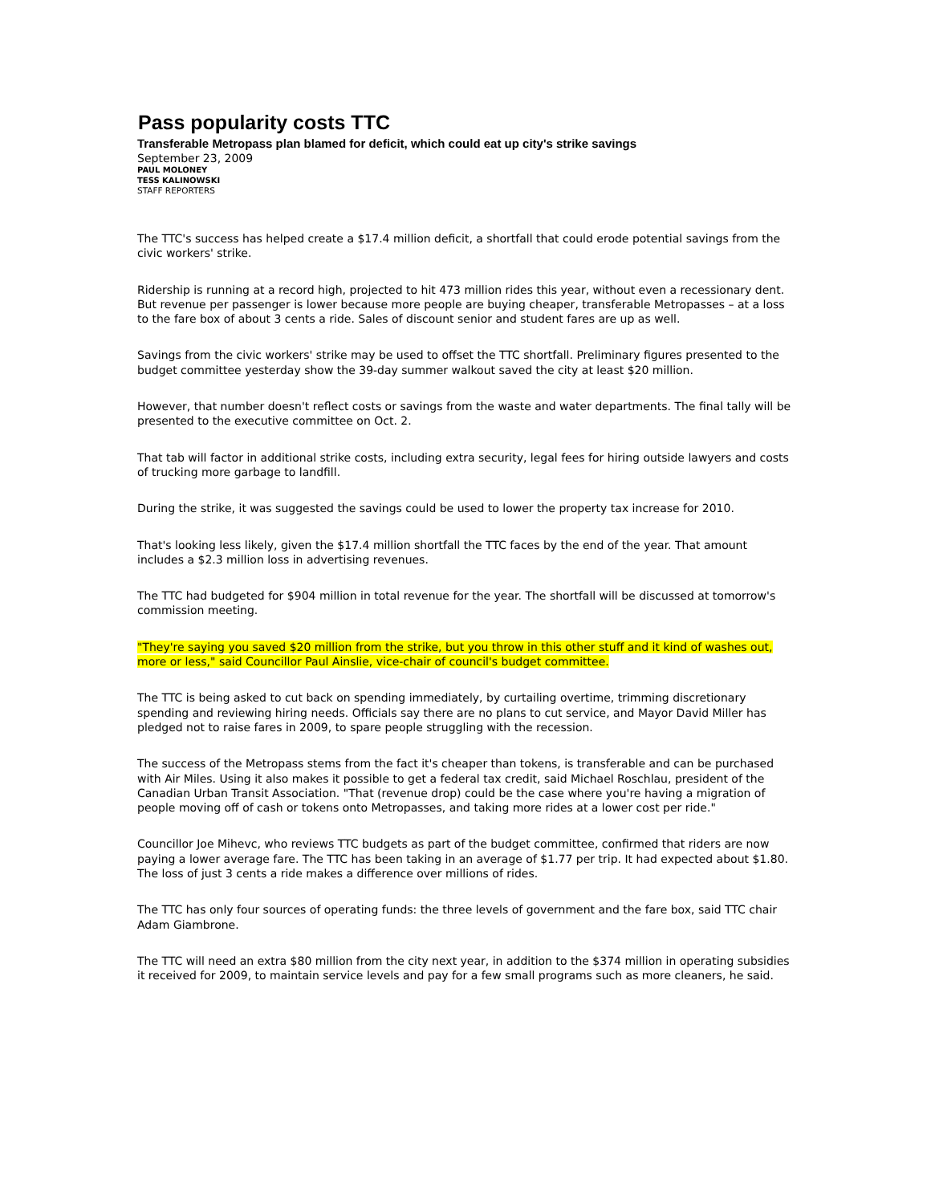Pass popularity costs TTC
Transferable Metropass plan blamed for deficit, which could eat up city's strike savings
September 23, 2009
PAUL MOLONEY
TESS KALINOWSKI
STAFF REPORTERS
The TTC's success has helped create a $17.4 million deficit, a shortfall that could erode potential savings from the civic workers' strike.
Ridership is running at a record high, projected to hit 473 million rides this year, without even a recessionary dent. But revenue per passenger is lower because more people are buying cheaper, transferable Metropasses – at a loss to the fare box of about 3 cents a ride. Sales of discount senior and student fares are up as well.
Savings from the civic workers' strike may be used to offset the TTC shortfall. Preliminary figures presented to the budget committee yesterday show the 39-day summer walkout saved the city at least $20 million.
However, that number doesn't reflect costs or savings from the waste and water departments. The final tally will be presented to the executive committee on Oct. 2.
That tab will factor in additional strike costs, including extra security, legal fees for hiring outside lawyers and costs of trucking more garbage to landfill.
During the strike, it was suggested the savings could be used to lower the property tax increase for 2010.
That's looking less likely, given the $17.4 million shortfall the TTC faces by the end of the year. That amount includes a $2.3 million loss in advertising revenues.
The TTC had budgeted for $904 million in total revenue for the year. The shortfall will be discussed at tomorrow's commission meeting.
"They're saying you saved $20 million from the strike, but you throw in this other stuff and it kind of washes out, more or less," said Councillor Paul Ainslie, vice-chair of council's budget committee.
The TTC is being asked to cut back on spending immediately, by curtailing overtime, trimming discretionary spending and reviewing hiring needs. Officials say there are no plans to cut service, and Mayor David Miller has pledged not to raise fares in 2009, to spare people struggling with the recession.
The success of the Metropass stems from the fact it's cheaper than tokens, is transferable and can be purchased with Air Miles. Using it also makes it possible to get a federal tax credit, said Michael Roschlau, president of the Canadian Urban Transit Association. "That (revenue drop) could be the case where you're having a migration of people moving off of cash or tokens onto Metropasses, and taking more rides at a lower cost per ride."
Councillor Joe Mihevc, who reviews TTC budgets as part of the budget committee, confirmed that riders are now paying a lower average fare. The TTC has been taking in an average of $1.77 per trip. It had expected about $1.80. The loss of just 3 cents a ride makes a difference over millions of rides.
The TTC has only four sources of operating funds: the three levels of government and the fare box, said TTC chair Adam Giambrone.
The TTC will need an extra $80 million from the city next year, in addition to the $374 million in operating subsidies it received for 2009, to maintain service levels and pay for a few small programs such as more cleaners, he said.